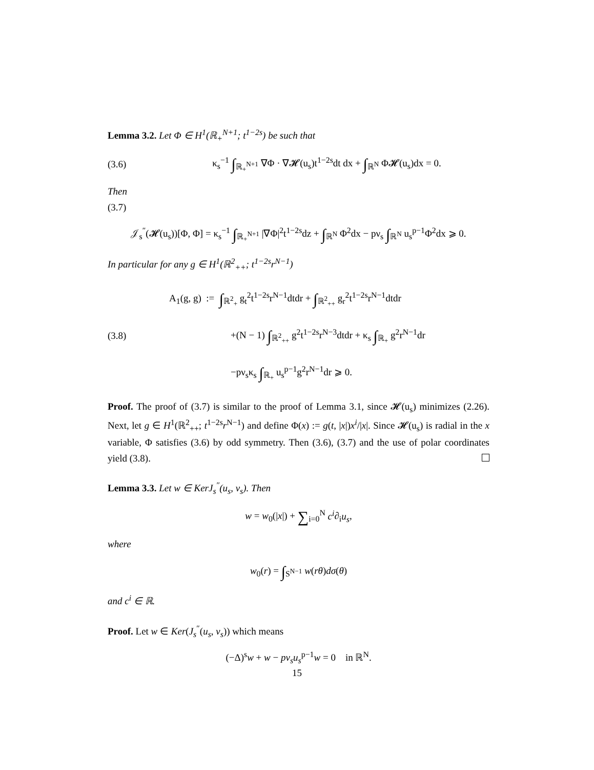Lemma 3.2. Let Φ ∈ H<sup>1</sup>(ℝ<sub>+</sub><sup>N+1</sup>; t<sup>1−2s</sup>) be such that
(3.6) κ<sub>s</sub><sup>−1</sup> ∫<sub>ℝ<sub>+</sub><sup>N+1</sup></sub> ∇Φ · ∇𝓗(u<sub>s</sub>)t<sup>1−2s</sup>dt dx + ∫<sub>ℝ<sup>N</sup></sub> Φ𝓗(u<sub>s</sub>)dx = 0.
Then
(3.7)
𝒥<sub>s</sub><sup>″</sup>(𝓗(u<sub>s</sub>))[Φ, Φ] = κ<sub>s</sub><sup>−1</sup> ∫<sub>ℝ<sub>+</sub><sup>N+1</sup></sub> |∇Φ|<sup>2</sup>t<sup>1−2s</sup>dz + ∫<sub>ℝ<sup>N</sup></sub> Φ<sup>2</sup>dx − pν<sub>s</sub> ∫<sub>ℝ<sup>N</sup></sub> u<sub>s</sub><sup>p−1</sup>Φ<sup>2</sup>dx ⩾ 0.
In particular for any g ∈ H<sup>1</sup>(ℝ<sup>2</sup><sub>++</sub>; t<sup>1−2s</sup>r<sup>N−1</sup>)
(3.8) A<sub>1</sub>(g, g) := ∫<sub>ℝ<sup>2</sup><sub>+</sub></sub> g<sub>t</sub><sup>2</sup>t<sup>1−2s</sup>r<sup>N−1</sup>dtdr + ∫<sub>ℝ<sup>2</sup><sub>++</sub></sub> g<sub>r</sub><sup>2</sup>t<sup>1−2s</sup>r<sup>N−1</sup>dtdr
+(N − 1) ∫<sub>ℝ<sup>2</sup><sub>++</sub></sub> g<sup>2</sup>t<sup>1−2s</sup>r<sup>N−3</sup>dtdr + κ<sub>s</sub> ∫<sub>ℝ<sub>+</sub></sub> g<sup>2</sup>r<sup>N−1</sup>dr
−pν<sub>s</sub>κ<sub>s</sub> ∫<sub>ℝ<sub>+</sub></sub> u<sub>s</sub><sup>p−1</sup>g<sup>2</sup>r<sup>N−1</sup>dr ⩾ 0.
Proof. The proof of (3.7) is similar to the proof of Lemma 3.1, since 𝓗(u<sub>s</sub>) minimizes (2.26). Next, let g ∈ H<sup>1</sup>(ℝ<sup>2</sup><sub>++</sub>; t<sup>1−2s</sup>r<sup>N−1</sup>) and define Φ(x) := g(t, |x|)x<sup>i</sup>/|x|. Since 𝓗(u<sub>s</sub>) is radial in the x variable, Φ satisfies (3.6) by odd symmetry. Then (3.6), (3.7) and the use of polar coordinates yield (3.8).
Lemma 3.3. Let w ∈ KerJ<sub>s</sub><sup>″</sup>(u<sub>s</sub>, ν<sub>s</sub>). Then
w = w<sub>0</sub>(|x|) + ∑<sub>i=0</sub><sup>N</sup> c<sup>i</sup>∂<sub>i</sub>u<sub>s</sub>,
where
w<sub>0</sub>(r) = ∫<sub>S<sup>N−1</sup></sub> w(rθ)dσ(θ)
and c<sup>i</sup> ∈ ℝ.
Proof. Let w ∈ Ker(J<sub>s</sub><sup>″</sup>(u<sub>s</sub>, ν<sub>s</sub>)) which means
(−Δ)<sup>s</sup>w + w − pν<sub>s</sub>u<sub>s</sub><sup>p−1</sup>w = 0 in ℝ<sup>N</sup>.
15